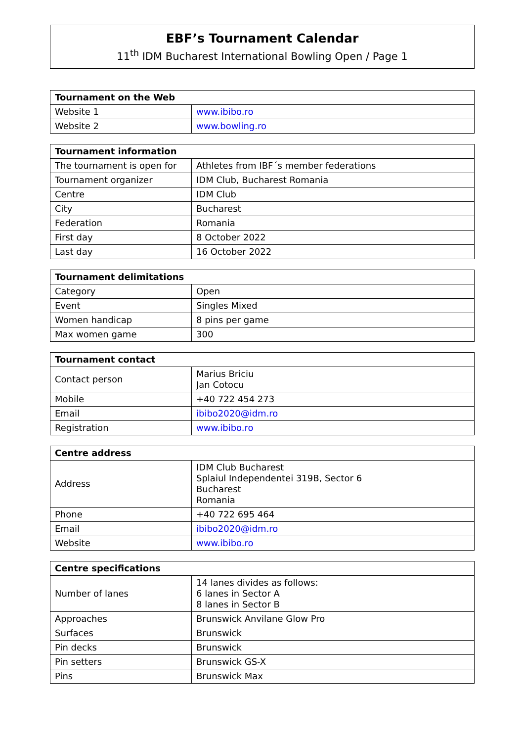EBF’s Tournament Calendar
11<sup>th</sup> IDM Bucharest International Bowling Open / Page 1
| Tournament on the Web | |
| --- | --- |
| Website 1 | www.ibibo.ro |
| Website 2 | www.bowling.ro |
| Tournament information | |
| --- | --- |
| The tournament is open for | Athletes from IBF´s member federations |
| Tournament organizer | IDM Club, Bucharest Romania |
| Centre | IDM Club |
| City | Bucharest |
| Federation | Romania |
| First day | 8 October 2022 |
| Last day | 16 October 2022 |
| Tournament delimitations | |
| --- | --- |
| Category | Open |
| Event | Singles Mixed |
| Women handicap | 8 pins per game |
| Max women game | 300 |
| Tournament contact | |
| --- | --- |
| Contact person | Marius Briciu Jan Cotocu |
| Mobile | +40 722 454 273 |
| Email | ibibo2020@idm.ro |
| Registration | www.ibibo.ro |
| Centre address | |
| --- | --- |
| Address | IDM Club Bucharest Splaiul Independentei 319B, Sector 6 Bucharest Romania |
| Phone | +40 722 695 464 |
| Email | ibibo2020@idm.ro |
| Website | www.ibibo.ro |
| Centre specifications | |
| --- | --- |
| Number of lanes | 14 lanes divides as follows: 6 lanes in Sector A 8 lanes in Sector B |
| Approaches | Brunswick Anvilane Glow Pro |
| Surfaces | Brunswick |
| Pin decks | Brunswick |
| Pin setters | Brunswick GS-X |
| Pins | Brunswick Max |